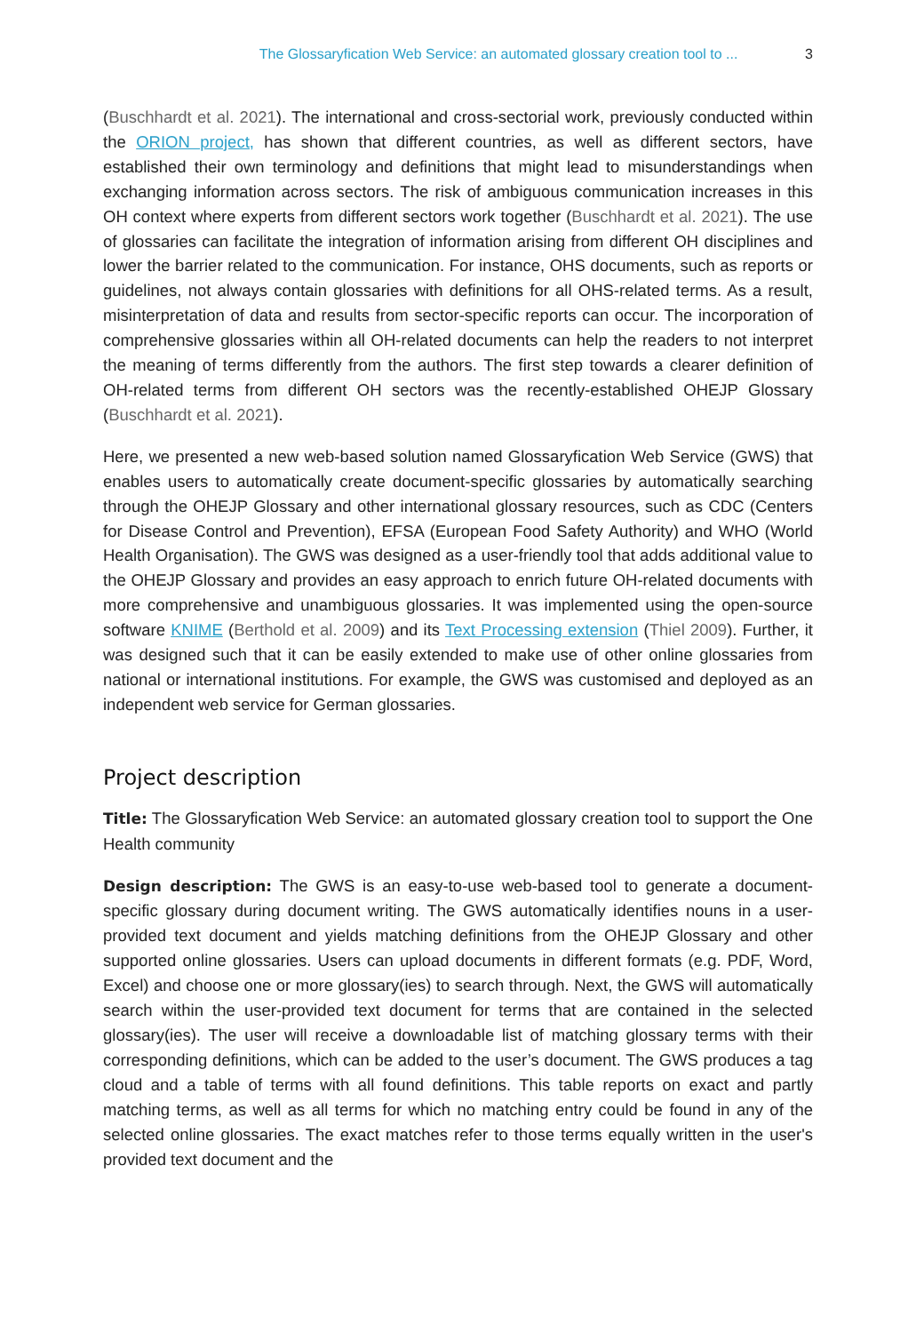The Glossaryfication Web Service: an automated glossary creation tool to ... 3
(Buschhardt et al. 2021). The international and cross-sectorial work, previously conducted within the ORION project, has shown that different countries, as well as different sectors, have established their own terminology and definitions that might lead to misunderstandings when exchanging information across sectors. The risk of ambiguous communication increases in this OH context where experts from different sectors work together (Buschhardt et al. 2021). The use of glossaries can facilitate the integration of information arising from different OH disciplines and lower the barrier related to the communication. For instance, OHS documents, such as reports or guidelines, not always contain glossaries with definitions for all OHS-related terms. As a result, misinterpretation of data and results from sector-specific reports can occur. The incorporation of comprehensive glossaries within all OH-related documents can help the readers to not interpret the meaning of terms differently from the authors. The first step towards a clearer definition of OH-related terms from different OH sectors was the recently-established OHEJP Glossary (Buschhardt et al. 2021).
Here, we presented a new web-based solution named Glossaryfication Web Service (GWS) that enables users to automatically create document-specific glossaries by automatically searching through the OHEJP Glossary and other international glossary resources, such as CDC (Centers for Disease Control and Prevention), EFSA (European Food Safety Authority) and WHO (World Health Organisation). The GWS was designed as a user-friendly tool that adds additional value to the OHEJP Glossary and provides an easy approach to enrich future OH-related documents with more comprehensive and unambiguous glossaries. It was implemented using the open-source software KNIME (Berthold et al. 2009) and its Text Processing extension (Thiel 2009). Further, it was designed such that it can be easily extended to make use of other online glossaries from national or international institutions. For example, the GWS was customised and deployed as an independent web service for German glossaries.
Project description
Title: The Glossaryfication Web Service: an automated glossary creation tool to support the One Health community
Design description: The GWS is an easy-to-use web-based tool to generate a document-specific glossary during document writing. The GWS automatically identifies nouns in a user-provided text document and yields matching definitions from the OHEJP Glossary and other supported online glossaries. Users can upload documents in different formats (e.g. PDF, Word, Excel) and choose one or more glossary(ies) to search through. Next, the GWS will automatically search within the user-provided text document for terms that are contained in the selected glossary(ies). The user will receive a downloadable list of matching glossary terms with their corresponding definitions, which can be added to the user’s document. The GWS produces a tag cloud and a table of terms with all found definitions. This table reports on exact and partly matching terms, as well as all terms for which no matching entry could be found in any of the selected online glossaries. The exact matches refer to those terms equally written in the user's provided text document and the